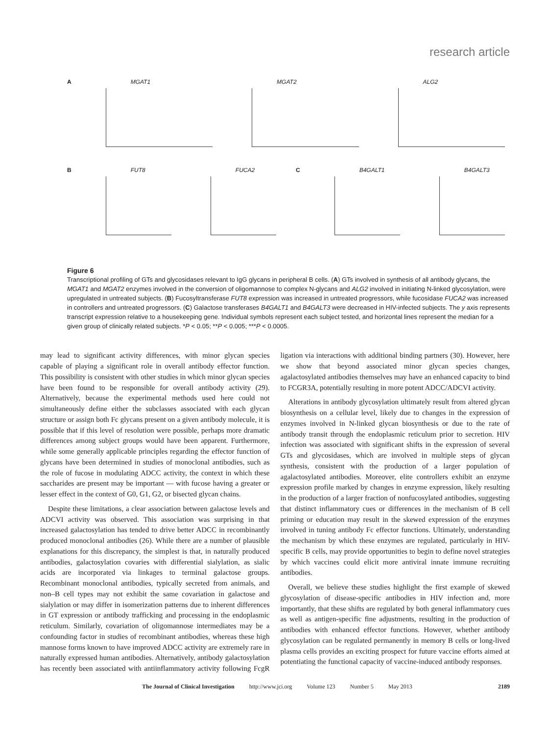research article
A
MGAT1
MGAT2
ALG2
B
FUT8
FUCA2
C
B4GALT1
B4GALT3
Figure 6
Transcriptional profiling of GTs and glycosidases relevant to IgG glycans in peripheral B cells. (A) GTs involved in synthesis of all antibody glycans, the MGAT1 and MGAT2 enzymes involved in the conversion of oligomannose to complex N-glycans and ALG2 involved in initiating N-linked glycosylation, were upregulated in untreated subjects. (B) Fucosyltransferase FUT8 expression was increased in untreated progressors, while fucosidase FUCA2 was increased in controllers and untreated progressors. (C) Galactose transferases B4GALT1 and B4GALT3 were decreased in HIV-infected subjects. The y axis represents transcript expression relative to a housekeeping gene. Individual symbols represent each subject tested, and horizontal lines represent the median for a given group of clinically related subjects. *P < 0.05; **P < 0.005; ***P < 0.0005.
may lead to significant activity differences, with minor glycan species capable of playing a significant role in overall antibody effector function. This possibility is consistent with other studies in which minor glycan species have been found to be responsible for overall antibody activity (29). Alternatively, because the experimental methods used here could not simultaneously define either the subclasses associated with each glycan structure or assign both Fc glycans present on a given antibody molecule, it is possible that if this level of resolution were possible, perhaps more dramatic differences among subject groups would have been apparent. Furthermore, while some generally applicable principles regarding the effector function of glycans have been determined in studies of monoclonal antibodies, such as the role of fucose in modulating ADCC activity, the context in which these saccharides are present may be important — with fucose having a greater or lesser effect in the context of G0, G1, G2, or bisected glycan chains.
Despite these limitations, a clear association between galactose levels and ADCVI activity was observed. This association was surprising in that increased galactosylation has tended to drive better ADCC in recombinantly produced monoclonal antibodies (26). While there are a number of plausible explanations for this discrepancy, the simplest is that, in naturally produced antibodies, galactosylation covaries with differential sialylation, as sialic acids are incorporated via linkages to terminal galactose groups. Recombinant monoclonal antibodies, typically secreted from animals, and non–B cell types may not exhibit the same covariation in galactose and sialylation or may differ in isomerization patterns due to inherent differences in GT expression or antibody trafficking and processing in the endoplasmic reticulum. Similarly, covariation of oligomannose intermediates may be a confounding factor in studies of recombinant antibodies, whereas these high mannose forms known to have improved ADCC activity are extremely rare in naturally expressed human antibodies. Alternatively, antibody galactosylation has recently been associated with antiinflammatory activity following FcgR ligation via interactions with additional binding partners (30). However, here we show that beyond associated minor glycan species changes, agalactosylated antibodies themselves may have an enhanced capacity to bind to FCGR3A, potentially resulting in more potent ADCC/ADCVI activity.
Alterations in antibody glycosylation ultimately result from altered glycan biosynthesis on a cellular level, likely due to changes in the expression of enzymes involved in N-linked glycan biosynthesis or due to the rate of antibody transit through the endoplasmic reticulum prior to secretion. HIV infection was associated with significant shifts in the expression of several GTs and glycosidases, which are involved in multiple steps of glycan synthesis, consistent with the production of a larger population of agalactosylated antibodies. Moreover, elite controllers exhibit an enzyme expression profile marked by changes in enzyme expression, likely resulting in the production of a larger fraction of nonfucosylated antibodies, suggesting that distinct inflammatory cues or differences in the mechanism of B cell priming or education may result in the skewed expression of the enzymes involved in tuning antibody Fc effector functions. Ultimately, understanding the mechanism by which these enzymes are regulated, particularly in HIV-specific B cells, may provide opportunities to begin to define novel strategies by which vaccines could elicit more antiviral innate immune recruiting antibodies.
Overall, we believe these studies highlight the first example of skewed glycosylation of disease-specific antibodies in HIV infection and, more importantly, that these shifts are regulated by both general inflammatory cues as well as antigen-specific fine adjustments, resulting in the production of antibodies with enhanced effector functions. However, whether antibody glycosylation can be regulated permanently in memory B cells or long-lived plasma cells provides an exciting prospect for future vaccine efforts aimed at potentiating the functional capacity of vaccine-induced antibody responses.
The Journal of Clinical Investigation http://www.jci.org Volume 123 Number 5 May 2013 2189